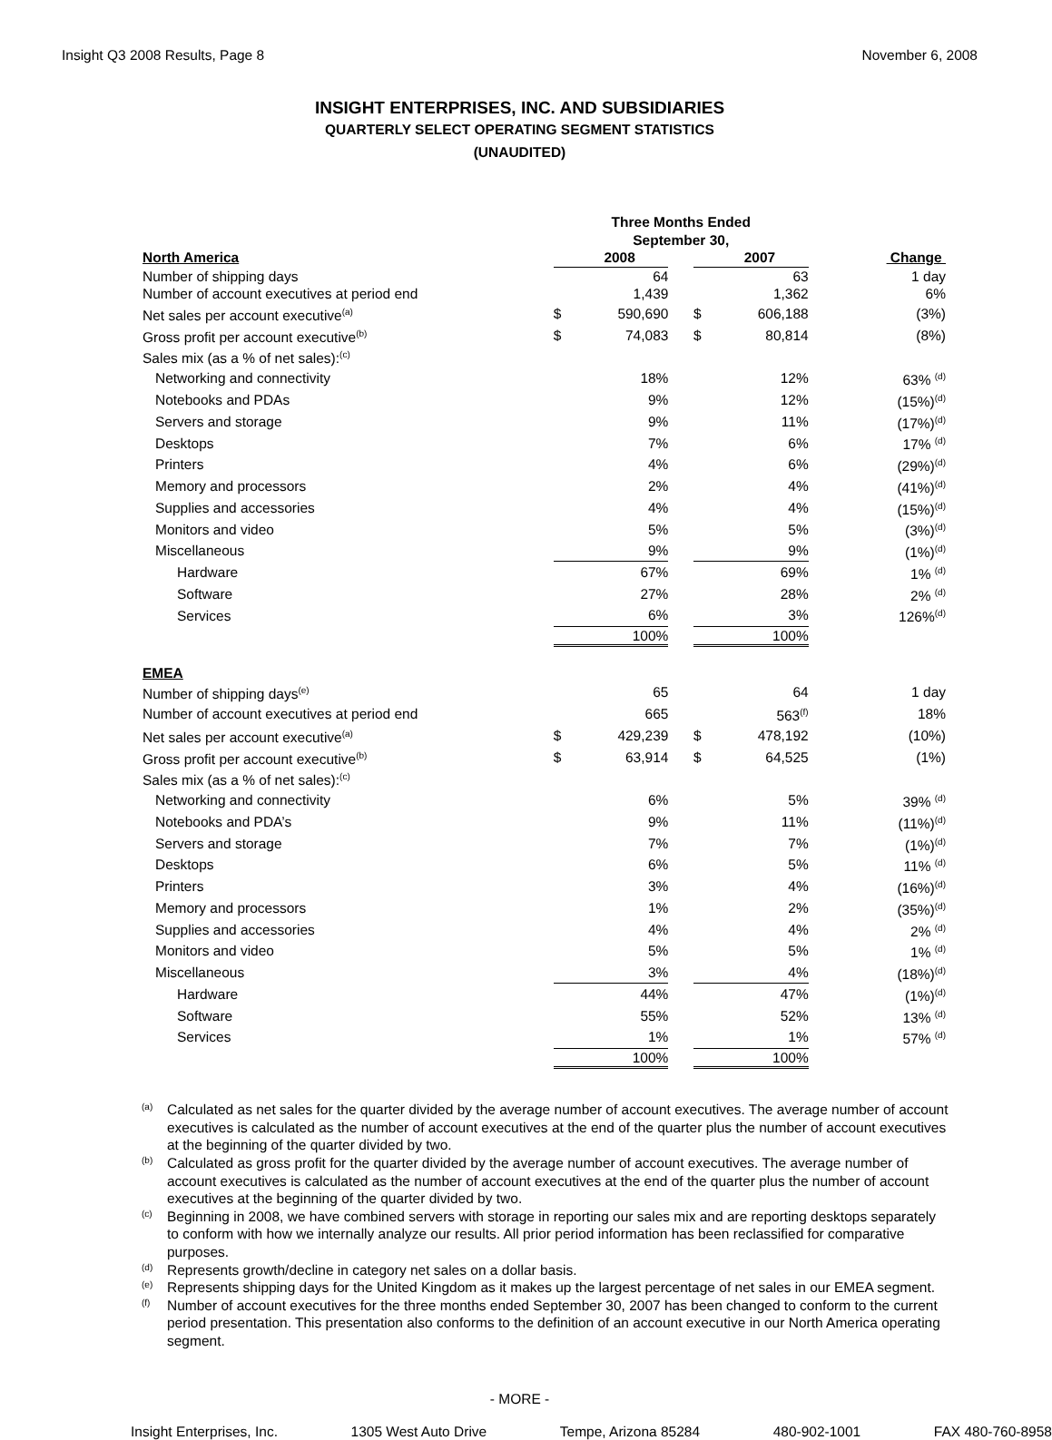Insight Q3 2008 Results, Page 8 November 6, 2008
INSIGHT ENTERPRISES, INC. AND SUBSIDIARIES
QUARTERLY SELECT OPERATING SEGMENT STATISTICS
(UNAUDITED)
| | Three Months Ended September 30, | | | | | |
| --- | --- | --- | --- | --- | --- | --- |
| North America | | 2008 | | | 2007 | Change |
| Number of shipping days | | 64 | | | 63 | 1 day |
| Number of account executives at period end | | 1,439 | | | 1,362 | 6% |
| Net sales per account executive<sup>(a)</sup> | $ | 590,690 | | $ | 606,188 | (3%) |
| Gross profit per account executive<sup>(b)</sup> | $ | 74,083 | | $ | 80,814 | (8%) |
| Sales mix (as a % of net sales):<sup>(c)</sup> | | | | | | |
| Networking and connectivity | | 18% | | | 12% | 63% <sup>(d)</sup> |
| Notebooks and PDAs | | 9% | | | 12% | (15%)<sup>(d)</sup> |
| Servers and storage | | 9% | | | 11% | (17%)<sup>(d)</sup> |
| Desktops | | 7% | | | 6% | 17% <sup>(d)</sup> |
| Printers | | 4% | | | 6% | (29%)<sup>(d)</sup> |
| Memory and processors | | 2% | | | 4% | (41%)<sup>(d)</sup> |
| Supplies and accessories | | 4% | | | 4% | (15%)<sup>(d)</sup> |
| Monitors and video | | 5% | | | 5% | (3%)<sup>(d)</sup> |
| Miscellaneous | | 9% | | | 9% | (1%)<sup>(d)</sup> |
| Hardware | | 67% | | | 69% | 1% <sup>(d)</sup> |
| Software | | 27% | | | 28% | 2% <sup>(d)</sup> |
| Services | | 6% | | | 3% | 126%<sup>(d)</sup> |
| | | 100% | | | 100% | |
| EMEA | | | | | | |
| Number of shipping days<sup>(e)</sup> | | 65 | | | 64 | 1 day |
| Number of account executives at period end | | 665 | | | 563<sup>(f)</sup> | 18% |
| Net sales per account executive<sup>(a)</sup> | $ | 429,239 | | $ | 478,192 | (10%) |
| Gross profit per account executive<sup>(b)</sup> | $ | 63,914 | | $ | 64,525 | (1%) |
| Sales mix (as a % of net sales):<sup>(c)</sup> | | | | | | |
| Networking and connectivity | | 6% | | | 5% | 39% <sup>(d)</sup> |
| Notebooks and PDA’s | | 9% | | | 11% | (11%)<sup>(d)</sup> |
| Servers and storage | | 7% | | | 7% | (1%)<sup>(d)</sup> |
| Desktops | | 6% | | | 5% | 11% <sup>(d)</sup> |
| Printers | | 3% | | | 4% | (16%)<sup>(d)</sup> |
| Memory and processors | | 1% | | | 2% | (35%)<sup>(d)</sup> |
| Supplies and accessories | | 4% | | | 4% | 2% <sup>(d)</sup> |
| Monitors and video | | 5% | | | 5% | 1% <sup>(d)</sup> |
| Miscellaneous | | 3% | | | 4% | (18%)<sup>(d)</sup> |
| Hardware | | 44% | | | 47% | (1%)<sup>(d)</sup> |
| Software | | 55% | | | 52% | 13% <sup>(d)</sup> |
| Services | | 1% | | | 1% | 57% <sup>(d)</sup> |
| | | 100% | | | 100% | |
(a)
Calculated as net sales for the quarter divided by the average number of account executives. The average number of account executives is calculated as the number of account executives at the end of the quarter plus the number of account executives at the beginning of the quarter divided by two.
(b)
Calculated as gross profit for the quarter divided by the average number of account executives. The average number of account executives is calculated as the number of account executives at the end of the quarter plus the number of account executives at the beginning of the quarter divided by two.
(c)
Beginning in 2008, we have combined servers with storage in reporting our sales mix and are reporting desktops separately to conform with how we internally analyze our results. All prior period information has been reclassified for comparative purposes.
(d)
Represents growth/decline in category net sales on a dollar basis.
(e)
Represents shipping days for the United Kingdom as it makes up the largest percentage of net sales in our EMEA segment.
(f)
Number of account executives for the three months ended September 30, 2007 has been changed to conform to the current period presentation. This presentation also conforms to the definition of an account executive in our North America operating segment.
- MORE -
Insight Enterprises, Inc. 1305 West Auto Drive Tempe, Arizona 85284 480-902-1001 FAX 480-760-8958